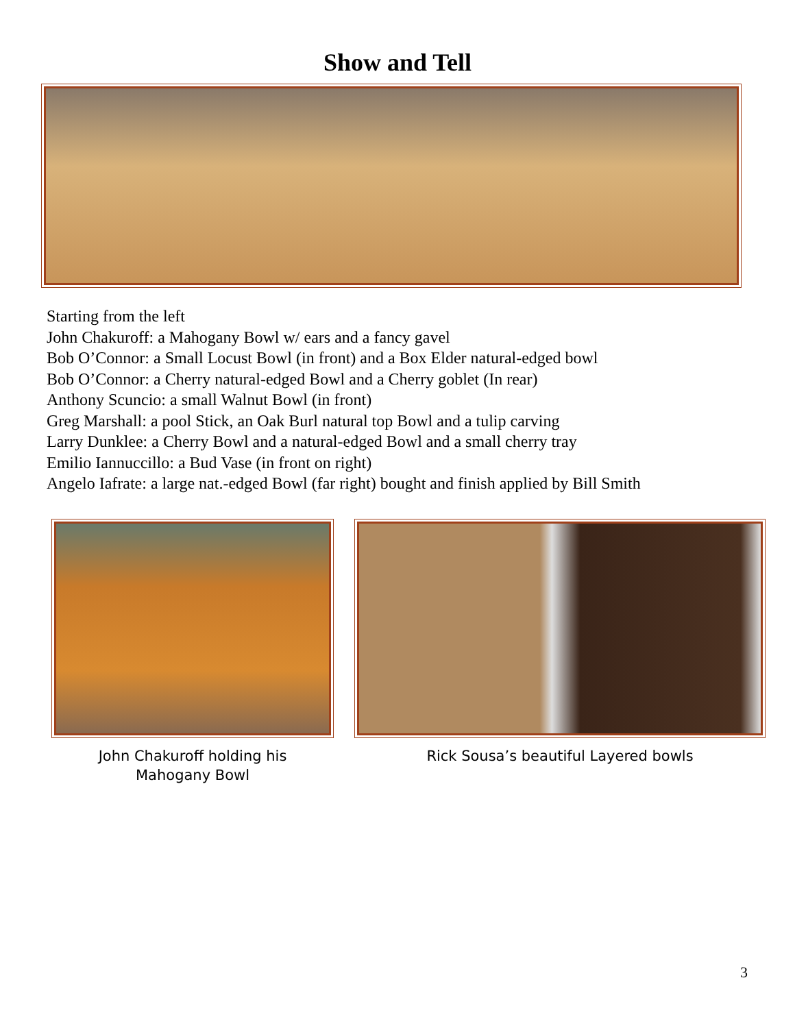Show and Tell
Starting from the left
John Chakuroff: a Mahogany Bowl w/ ears and a fancy gavel
Bob O’Connor: a Small Locust Bowl (in front) and a Box Elder natural-edged bowl
Bob O’Connor: a Cherry natural-edged Bowl and a Cherry goblet (In rear)
Anthony Scuncio: a small Walnut Bowl (in front)
Greg Marshall: a pool Stick, an Oak Burl natural top Bowl and a tulip carving
Larry Dunklee: a Cherry Bowl and a natural-edged Bowl and a small cherry tray
Emilio Iannuccillo: a Bud Vase (in front on right)
Angelo Iafrate: a large nat.-edged Bowl (far right) bought and finish applied by Bill Smith
John Chakuroff holding his
Mahogany Bowl
Rick Sousa’s beautiful Layered bowls
3